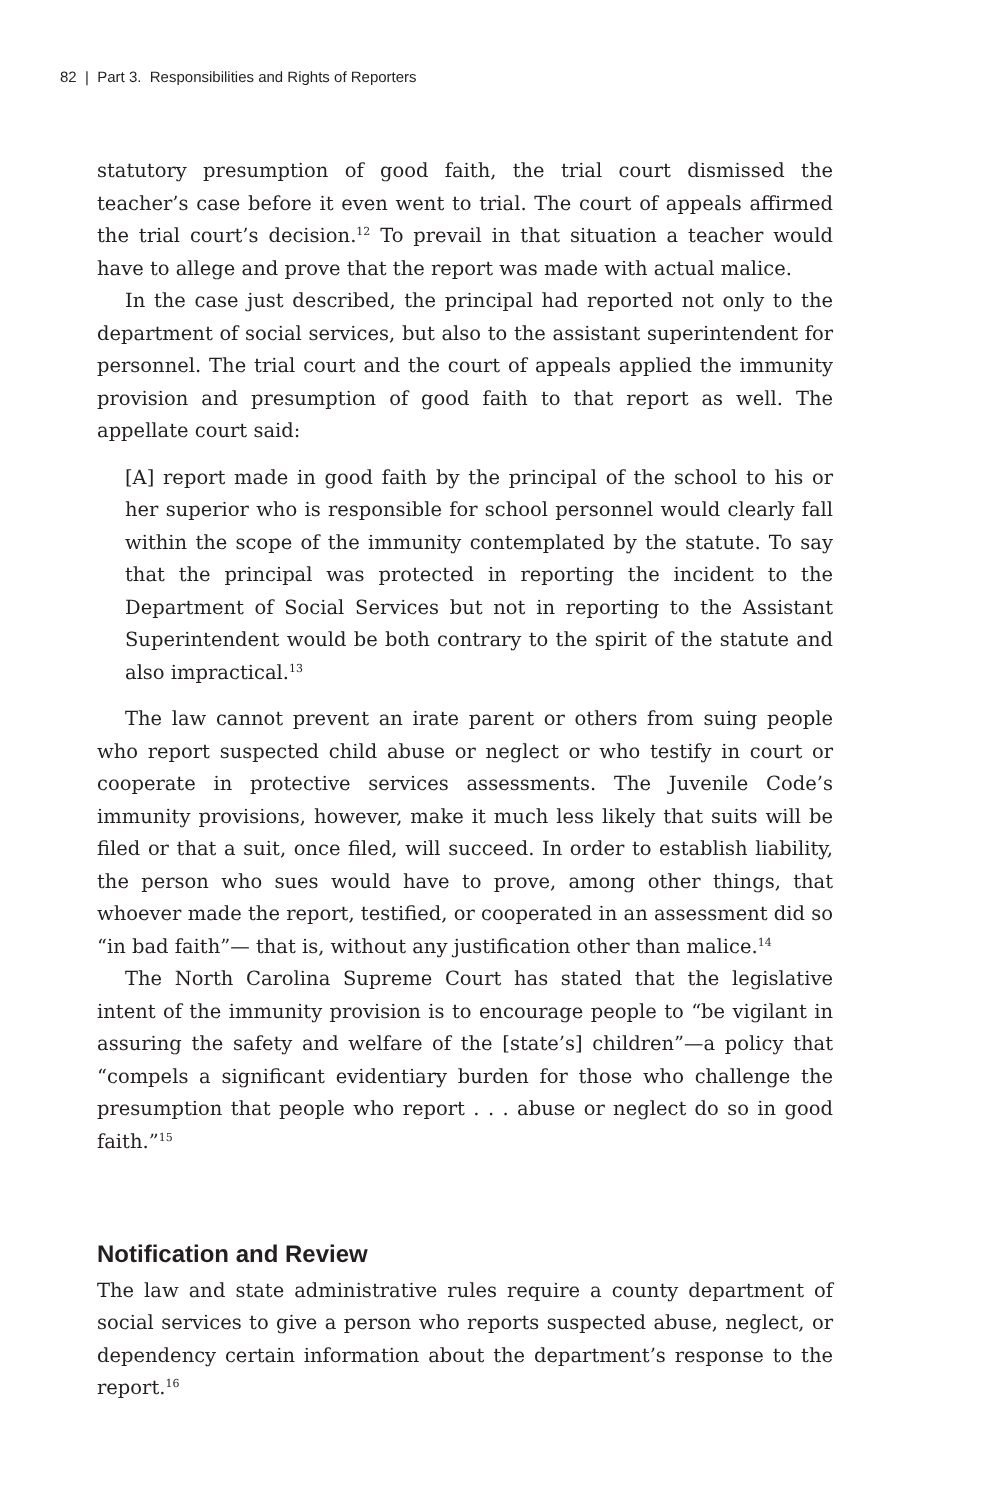82 | Part 3. Responsibilities and Rights of Reporters
statutory presumption of good faith, the trial court dismissed the teacher’s case before it even went to trial. The court of appeals affirmed the trial court’s decision.<sup>12</sup> To prevail in that situation a teacher would have to allege and prove that the report was made with actual malice.
In the case just described, the principal had reported not only to the department of social services, but also to the assistant superintendent for personnel. The trial court and the court of appeals applied the immunity provision and presumption of good faith to that report as well. The appellate court said:
[A] report made in good faith by the principal of the school to his or her superior who is responsible for school personnel would clearly fall within the scope of the immunity contemplated by the statute. To say that the principal was protected in reporting the incident to the Department of Social Services but not in reporting to the Assistant Superintendent would be both contrary to the spirit of the statute and also impractical.<sup>13</sup>
The law cannot prevent an irate parent or others from suing people who report suspected child abuse or neglect or who testify in court or cooperate in protective services assessments. The Juvenile Code’s immunity provisions, however, make it much less likely that suits will be filed or that a suit, once filed, will succeed. In order to establish liability, the person who sues would have to prove, among other things, that whoever made the report, testified, or cooperated in an assessment did so “in bad faith”— that is, without any justification other than malice.<sup>14</sup>
The North Carolina Supreme Court has stated that the legislative intent of the immunity provision is to encourage people to “be vigilant in assuring the safety and welfare of the [state’s] children”—a policy that “compels a significant evidentiary burden for those who challenge the presumption that people who report . . . abuse or neglect do so in good faith.”<sup>15</sup>
Notification and Review
The law and state administrative rules require a county department of social services to give a person who reports suspected abuse, neglect, or dependency certain information about the department’s response to the report.<sup>16</sup>